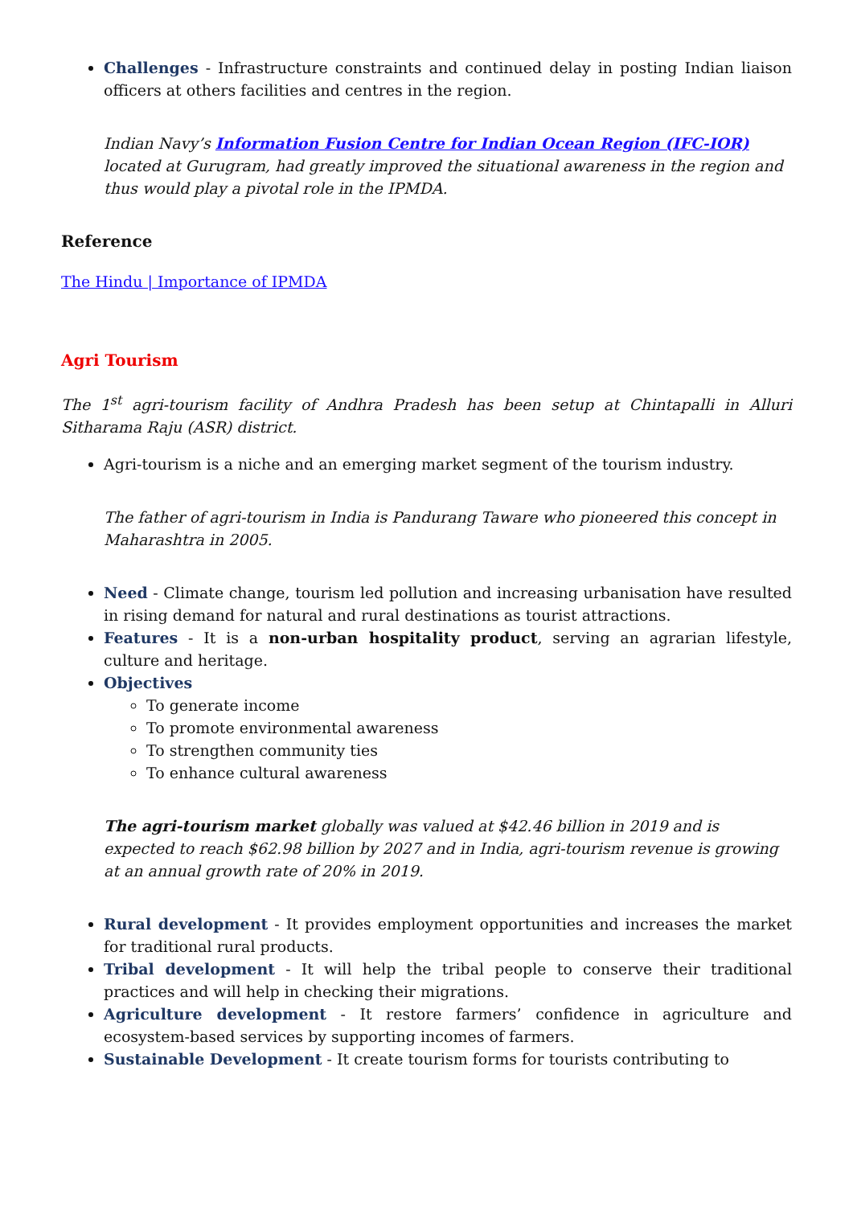Challenges - Infrastructure constraints and continued delay in posting Indian liaison officers at others facilities and centres in the region.
Indian Navy’s Information Fusion Centre for Indian Ocean Region (IFC-IOR) located at Gurugram, had greatly improved the situational awareness in the region and thus would play a pivotal role in the IPMDA.
Reference
The Hindu | Importance of IPMDA
Agri Tourism
The 1<sup>st</sup> agri-tourism facility of Andhra Pradesh has been setup at Chintapalli in Alluri Sitharama Raju (ASR) district.
Agri-tourism is a niche and an emerging market segment of the tourism industry.
The father of agri-tourism in India is Pandurang Taware who pioneered this concept in Maharashtra in 2005.
Need - Climate change, tourism led pollution and increasing urbanisation have resulted in rising demand for natural and rural destinations as tourist attractions.
Features - It is a non-urban hospitality product, serving an agrarian lifestyle, culture and heritage.
Objectives
To generate income
To promote environmental awareness
To strengthen community ties
To enhance cultural awareness
The agri-tourism market globally was valued at $42.46 billion in 2019 and is expected to reach $62.98 billion by 2027 and in India, agri-tourism revenue is growing at an annual growth rate of 20% in 2019.
Rural development - It provides employment opportunities and increases the market for traditional rural products.
Tribal development - It will help the tribal people to conserve their traditional practices and will help in checking their migrations.
Agriculture development - It restore farmers’ confidence in agriculture and ecosystem-based services by supporting incomes of farmers.
Sustainable Development - It create tourism forms for tourists contributing to